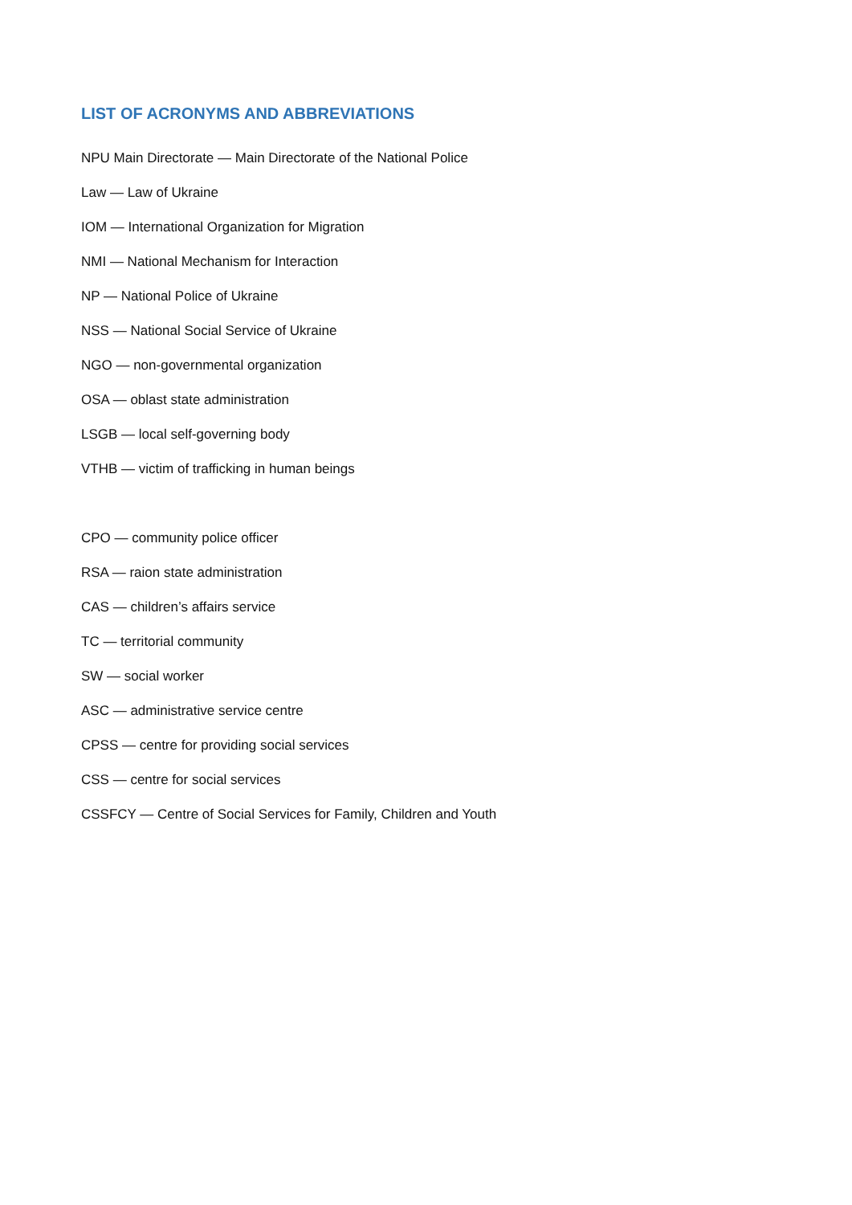LIST OF ACRONYMS AND ABBREVIATIONS
NPU Main Directorate — Main Directorate of the National Police
Law — Law of Ukraine
IOM — International Organization for Migration
NMI — National Mechanism for Interaction
NP — National Police of Ukraine
NSS — National Social Service of Ukraine
NGO — non-governmental organization
OSA — oblast state administration
LSGB — local self-governing body
VTHB — victim of trafficking in human beings
CPO — community police officer
RSA — raion state administration
CAS — children’s affairs service
TC — territorial community
SW — social worker
ASC — administrative service centre
CPSS — centre for providing social services
CSS — centre for social services
CSSFCY — Centre of Social Services for Family, Children and Youth